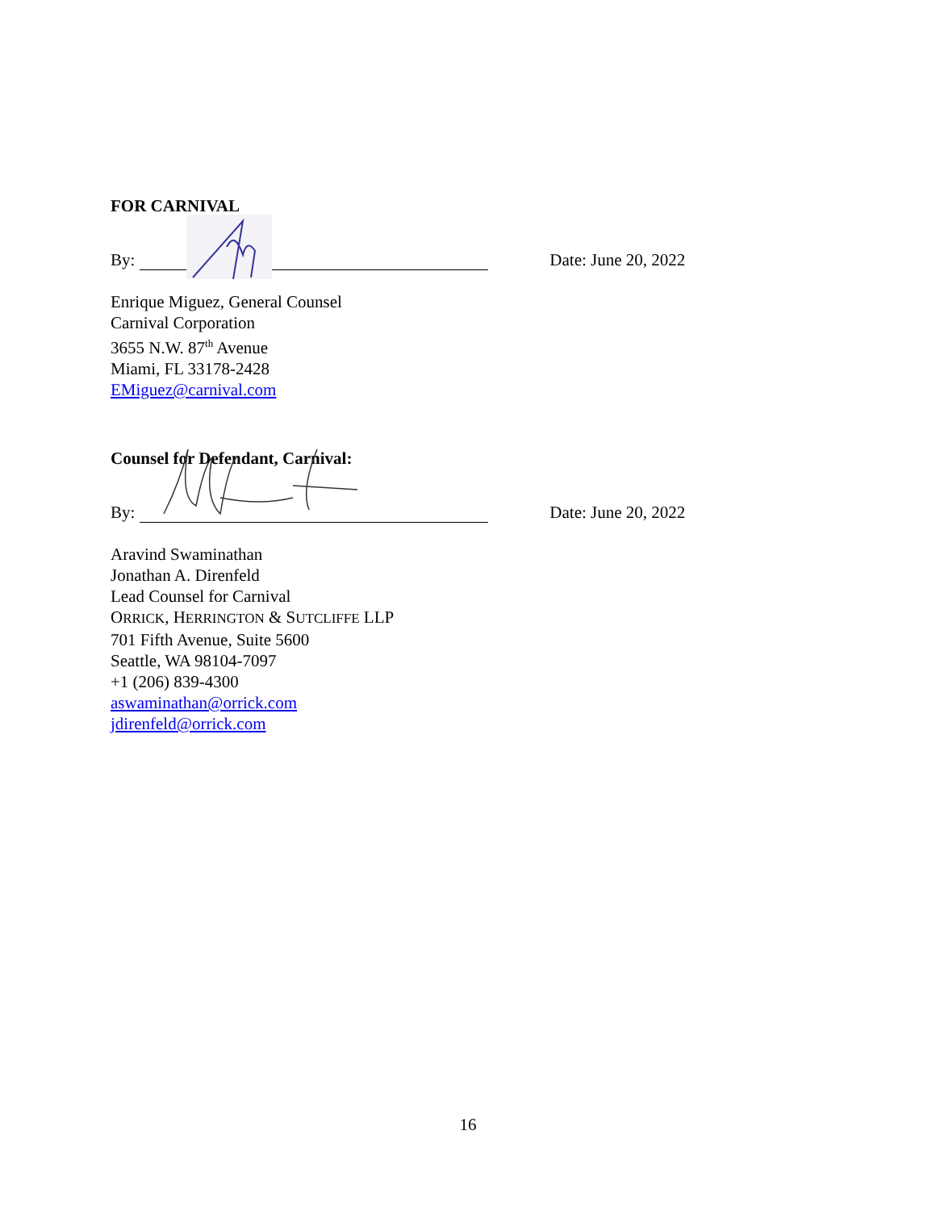FOR CARNIVAL
By: Date: June 20, 2022
Enrique Miguez, General Counsel
Carnival Corporation
3655 N.W. 87<sup>th</sup> Avenue
Miami, FL 33178-2428
EMiguez@carnival.com
Counsel for Defendant, Carnival:
By: Date: June 20, 2022
Aravind Swaminathan
Jonathan A. Direnfeld
Lead Counsel for Carnival
ORRICK, HERRINGTON & SUTCLIFFE LLP
701 Fifth Avenue, Suite 5600
Seattle, WA 98104-7097
+1 (206) 839-4300
aswaminathan@orrick.com
jdirenfeld@orrick.com
16